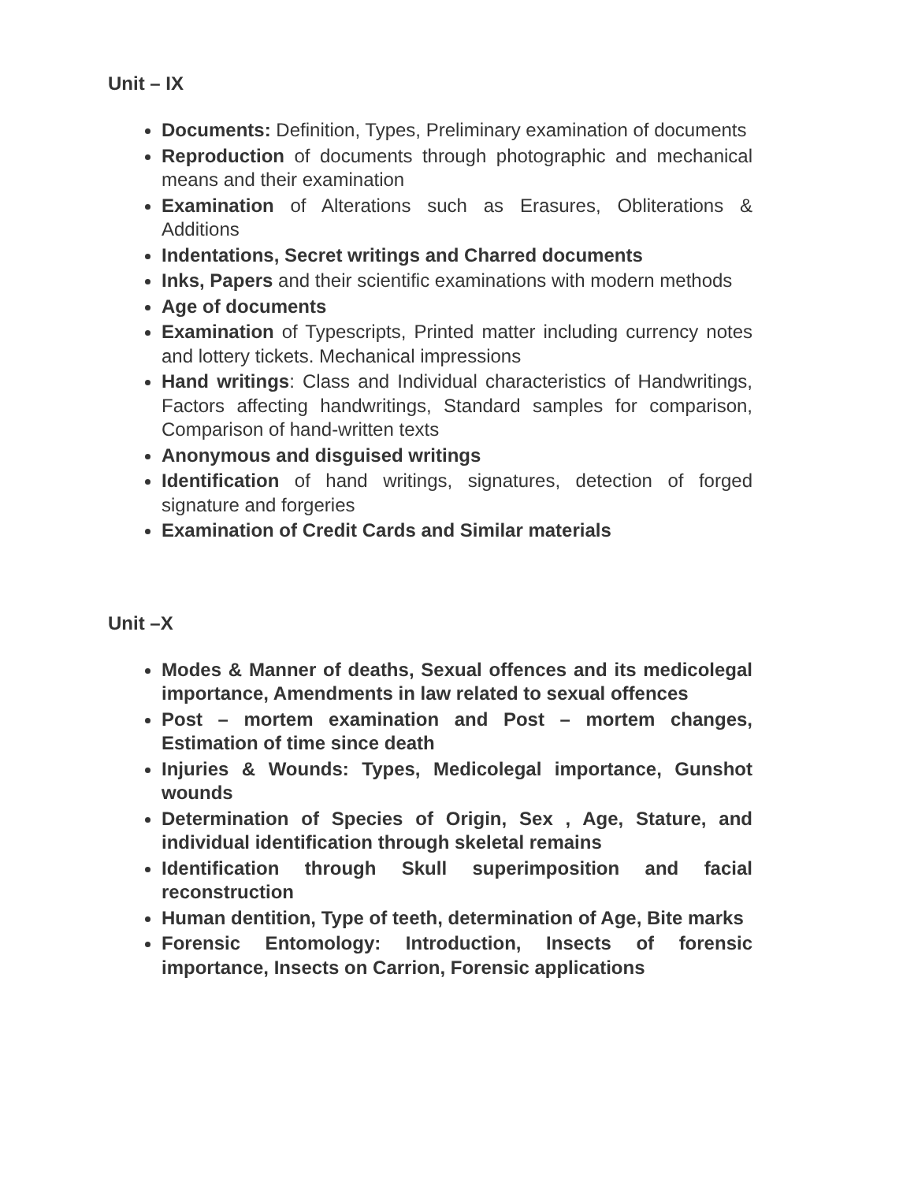Unit – IX
Documents: Definition, Types, Preliminary examination of documents
Reproduction of documents through photographic and mechanical means and their examination
Examination of Alterations such as Erasures, Obliterations & Additions
Indentations, Secret writings and Charred documents
Inks, Papers and their scientific examinations with modern methods
Age of documents
Examination of Typescripts, Printed matter including currency notes and lottery tickets. Mechanical impressions
Hand writings: Class and Individual characteristics of Handwritings, Factors affecting handwritings, Standard samples for comparison, Comparison of hand-written texts
Anonymous and disguised writings
Identification of hand writings, signatures, detection of forged signature and forgeries
Examination of Credit Cards and Similar materials
Unit –X
Modes & Manner of deaths, Sexual offences and its medicolegal importance, Amendments in law related to sexual offences
Post – mortem examination and Post – mortem changes, Estimation of time since death
Injuries & Wounds: Types, Medicolegal importance, Gunshot wounds
Determination of Species of Origin, Sex , Age, Stature, and individual identification through skeletal remains
Identification through Skull superimposition and facial reconstruction
Human dentition, Type of teeth, determination of Age, Bite marks
Forensic Entomology: Introduction, Insects of forensic importance, Insects on Carrion, Forensic applications